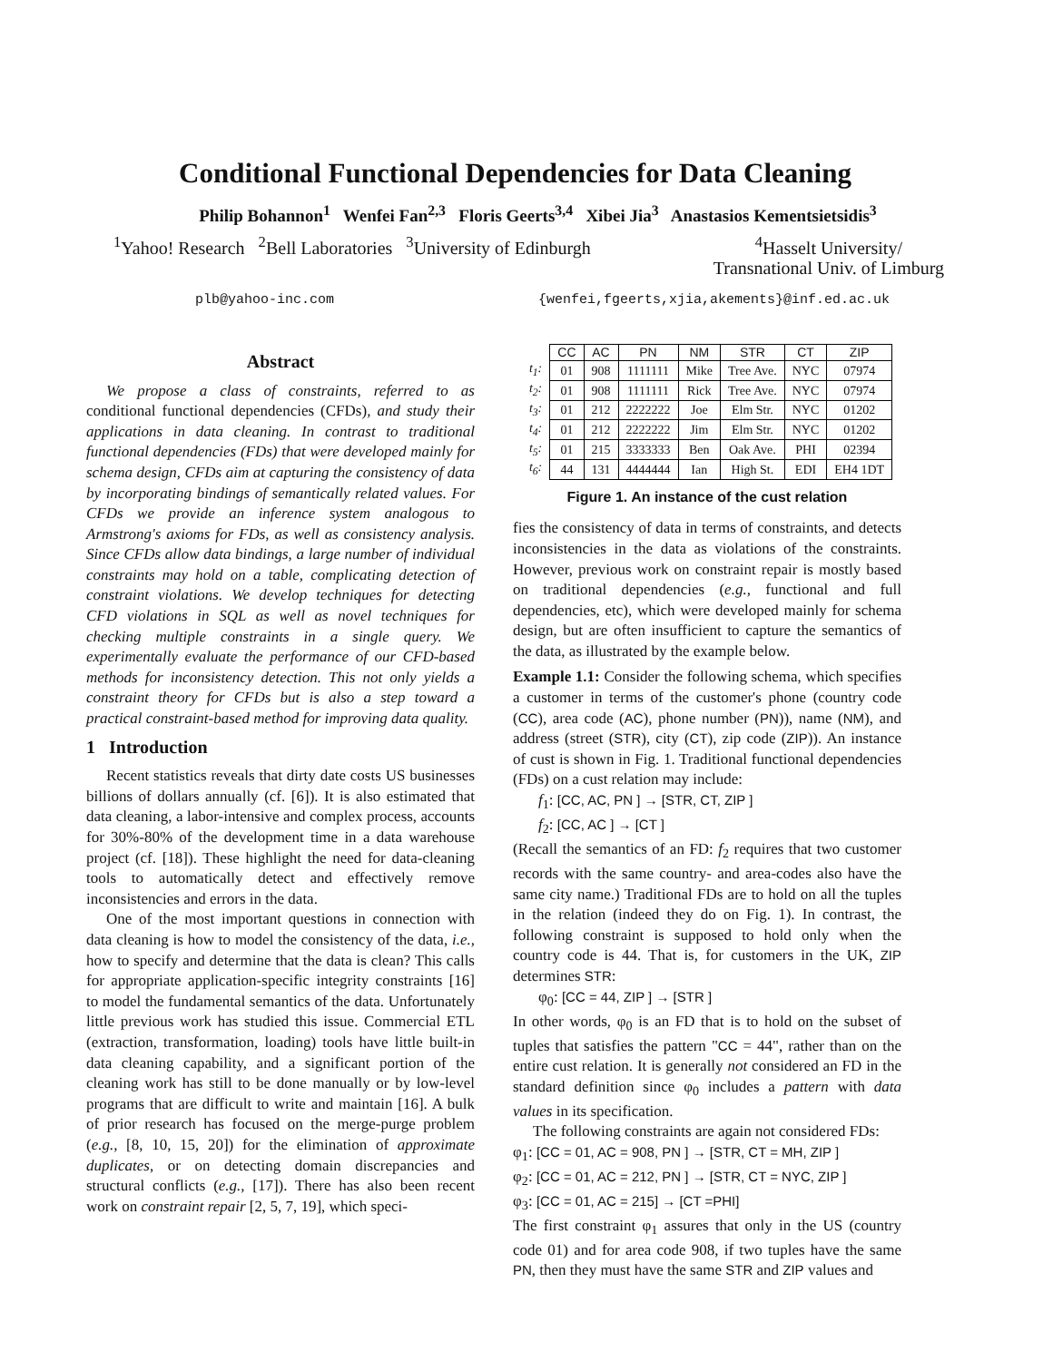Conditional Functional Dependencies for Data Cleaning
Philip Bohannon<sup>1</sup> Wenfei Fan<sup>2,3</sup> Floris Geerts<sup>3,4</sup> Xibei Jia<sup>3</sup> Anastasios Kementsietsidis<sup>3</sup>
<sup>1</sup> Yahoo! Research <sup>2</sup>Bell Laboratories <sup>3</sup>University of Edinburgh <sup>4</sup>Hasselt University/
Transnational Univ. of Limburg
plb@yahoo-inc.com {wenfei,fgeerts,xjia,akements}@inf.ed.ac.uk
Abstract
We propose a class of constraints, referred to as conditional functional dependencies (CFDs), and study their applications in data cleaning. In contrast to traditional functional dependencies (FDs) that were developed mainly for schema design, CFDs aim at capturing the consistency of data by incorporating bindings of semantically related values. For CFDs we provide an inference system analogous to Armstrong's axioms for FDs, as well as consistency analysis. Since CFDs allow data bindings, a large number of individual constraints may hold on a table, complicating detection of constraint violations. We develop techniques for detecting CFD violations in SQL as well as novel techniques for checking multiple constraints in a single query. We experimentally evaluate the performance of our CFD-based methods for inconsistency detection. This not only yields a constraint theory for CFDs but is also a step toward a practical constraint-based method for improving data quality.
1 Introduction
Recent statistics reveals that dirty date costs US businesses billions of dollars annually (cf. [6]). It is also estimated that data cleaning, a labor-intensive and complex process, accounts for 30%-80% of the development time in a data warehouse project (cf. [18]). These highlight the need for data-cleaning tools to automatically detect and effectively remove inconsistencies and errors in the data.
One of the most important questions in connection with data cleaning is how to model the consistency of the data, i.e., how to specify and determine that the data is clean? This calls for appropriate application-specific integrity constraints [16] to model the fundamental semantics of the data. Unfortunately little previous work has studied this issue. Commercial ETL (extraction, transformation, loading) tools have little built-in data cleaning capability, and a significant portion of the cleaning work has still to be done manually or by low-level programs that are difficult to write and maintain [16]. A bulk of prior research has focused on the merge-purge problem (e.g., [8, 10, 15, 20]) for the elimination of approximate duplicates, or on detecting domain discrepancies and structural conflicts (e.g., [17]). There has also been recent work on constraint repair [2, 5, 7, 19], which speci-
| | CC | AC | PN | NM | STR | CT | ZIP |
| t<sub>1</sub>: | 01 | 908 | 1111111 | Mike | Tree Ave. | NYC | 07974 |
| t<sub>2</sub>: | 01 | 908 | 1111111 | Rick | Tree Ave. | NYC | 07974 |
| t<sub>3</sub>: | 01 | 212 | 2222222 | Joe | Elm Str. | NYC | 01202 |
| t<sub>4</sub>: | 01 | 212 | 2222222 | Jim | Elm Str. | NYC | 01202 |
| t<sub>5</sub>: | 01 | 215 | 3333333 | Ben | Oak Ave. | PHI | 02394 |
| t<sub>6</sub>: | 44 | 131 | 4444444 | Ian | High St. | EDI | EH4 1DT |
Figure 1. An instance of the cust relation
fies the consistency of data in terms of constraints, and detects inconsistencies in the data as violations of the constraints. However, previous work on constraint repair is mostly based on traditional dependencies (e.g., functional and full dependencies, etc), which were developed mainly for schema design, but are often insufficient to capture the semantics of the data, as illustrated by the example below.
Example 1.1: Consider the following schema, which specifies a customer in terms of the customer's phone (country code (CC), area code (AC), phone number (PN)), name (NM), and address (street (STR), city (CT), zip code (ZIP)). An instance of cust is shown in Fig. 1. Traditional functional dependencies (FDs) on a cust relation may include:
f<sub>1</sub>: [CC, AC, PN ] → [STR, CT, ZIP ]
f<sub>2</sub>: [CC, AC ] → [CT ]
(Recall the semantics of an FD: f<sub>2</sub> requires that two customer records with the same country- and area-codes also have the same city name.) Traditional FDs are to hold on all the tuples in the relation (indeed they do on Fig. 1). In contrast, the following constraint is supposed to hold only when the country code is 44. That is, for customers in the UK, ZIP determines STR:
φ<sub>0</sub>: [CC = 44, ZIP ] → [STR ]
In other words, φ<sub>0</sub> is an FD that is to hold on the subset of tuples that satisfies the pattern "CC = 44", rather than on the entire cust relation. It is generally not considered an FD in the standard definition since φ<sub>0</sub> includes a pattern with data values in its specification.
The following constraints are again not considered FDs:
φ<sub>1</sub>: [CC = 01, AC = 908, PN ] → [STR, CT = MH, ZIP ]
φ<sub>2</sub>: [CC = 01, AC = 212, PN ] → [STR, CT = NYC, ZIP ]
φ<sub>3</sub>: [CC = 01, AC = 215] → [CT =PHI]
The first constraint φ<sub>1</sub> assures that only in the US (country code 01) and for area code 908, if two tuples have the same PN, then they must have the same STR and ZIP values and